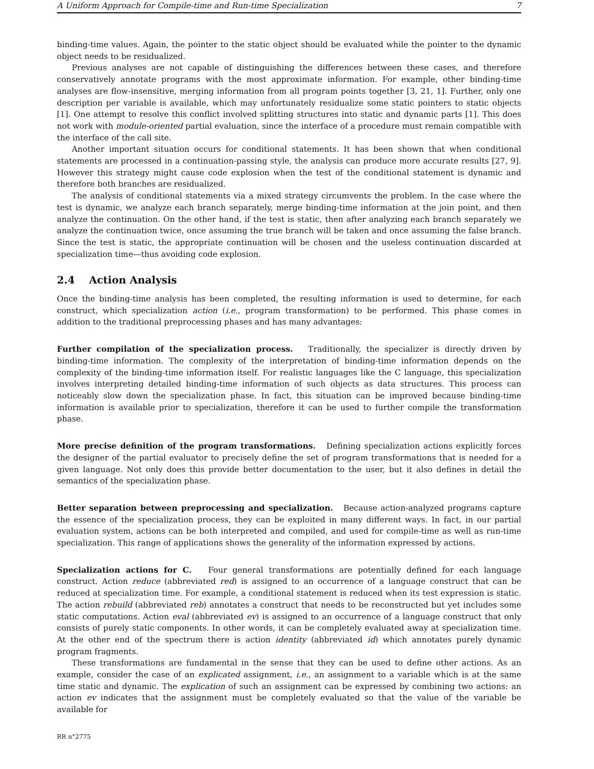A Uniform Approach for Compile-time and Run-time Specialization 7
binding-time values. Again, the pointer to the static object should be evaluated while the pointer to the dynamic object needs to be residualized.
Previous analyses are not capable of distinguishing the differences between these cases, and therefore conservatively annotate programs with the most approximate information. For example, other binding-time analyses are flow-insensitive, merging information from all program points together [3, 21, 1]. Further, only one description per variable is available, which may unfortunately residualize some static pointers to static objects [1]. One attempt to resolve this conflict involved splitting structures into static and dynamic parts [1]. This does not work with module-oriented partial evaluation, since the interface of a procedure must remain compatible with the interface of the call site.
Another important situation occurs for conditional statements. It has been shown that when conditional statements are processed in a continuation-passing style, the analysis can produce more accurate results [27, 9]. However this strategy might cause code explosion when the test of the conditional statement is dynamic and therefore both branches are residualized.
The analysis of conditional statements via a mixed strategy circumvents the problem. In the case where the test is dynamic, we analyze each branch separately, merge binding-time information at the join point, and then analyze the continuation. On the other hand, if the test is static, then after analyzing each branch separately we analyze the continuation twice, once assuming the true branch will be taken and once assuming the false branch. Since the test is static, the appropriate continuation will be chosen and the useless continuation discarded at specialization time—thus avoiding code explosion.
2.4 Action Analysis
Once the binding-time analysis has been completed, the resulting information is used to determine, for each construct, which specialization action (i.e., program transformation) to be performed. This phase comes in addition to the traditional preprocessing phases and has many advantages:
Further compilation of the specialization process. Traditionally, the specializer is directly driven by binding-time information. The complexity of the interpretation of binding-time information depends on the complexity of the binding-time information itself. For realistic languages like the C language, this specialization involves interpreting detailed binding-time information of such objects as data structures. This process can noticeably slow down the specialization phase. In fact, this situation can be improved because binding-time information is available prior to specialization, therefore it can be used to further compile the transformation phase.
More precise definition of the program transformations. Defining specialization actions explicitly forces the designer of the partial evaluator to precisely define the set of program transformations that is needed for a given language. Not only does this provide better documentation to the user, but it also defines in detail the semantics of the specialization phase.
Better separation between preprocessing and specialization. Because action-analyzed programs capture the essence of the specialization process, they can be exploited in many different ways. In fact, in our partial evaluation system, actions can be both interpreted and compiled, and used for compile-time as well as run-time specialization. This range of applications shows the generality of the information expressed by actions.
Specialization actions for C. Four general transformations are potentially defined for each language construct. Action reduce (abbreviated red) is assigned to an occurrence of a language construct that can be reduced at specialization time. For example, a conditional statement is reduced when its test expression is static. The action rebuild (abbreviated reb) annotates a construct that needs to be reconstructed but yet includes some static computations. Action eval (abbreviated ev) is assigned to an occurrence of a language construct that only consists of purely static components. In other words, it can be completely evaluated away at specialization time. At the other end of the spectrum there is action identity (abbreviated id) which annotates purely dynamic program fragments.
These transformations are fundamental in the sense that they can be used to define other actions. As an example, consider the case of an explicated assignment, i.e., an assignment to a variable which is at the same time static and dynamic. The explication of such an assignment can be expressed by combining two actions: an action ev indicates that the assignment must be completely evaluated so that the value of the variable be available for
RR n°2775